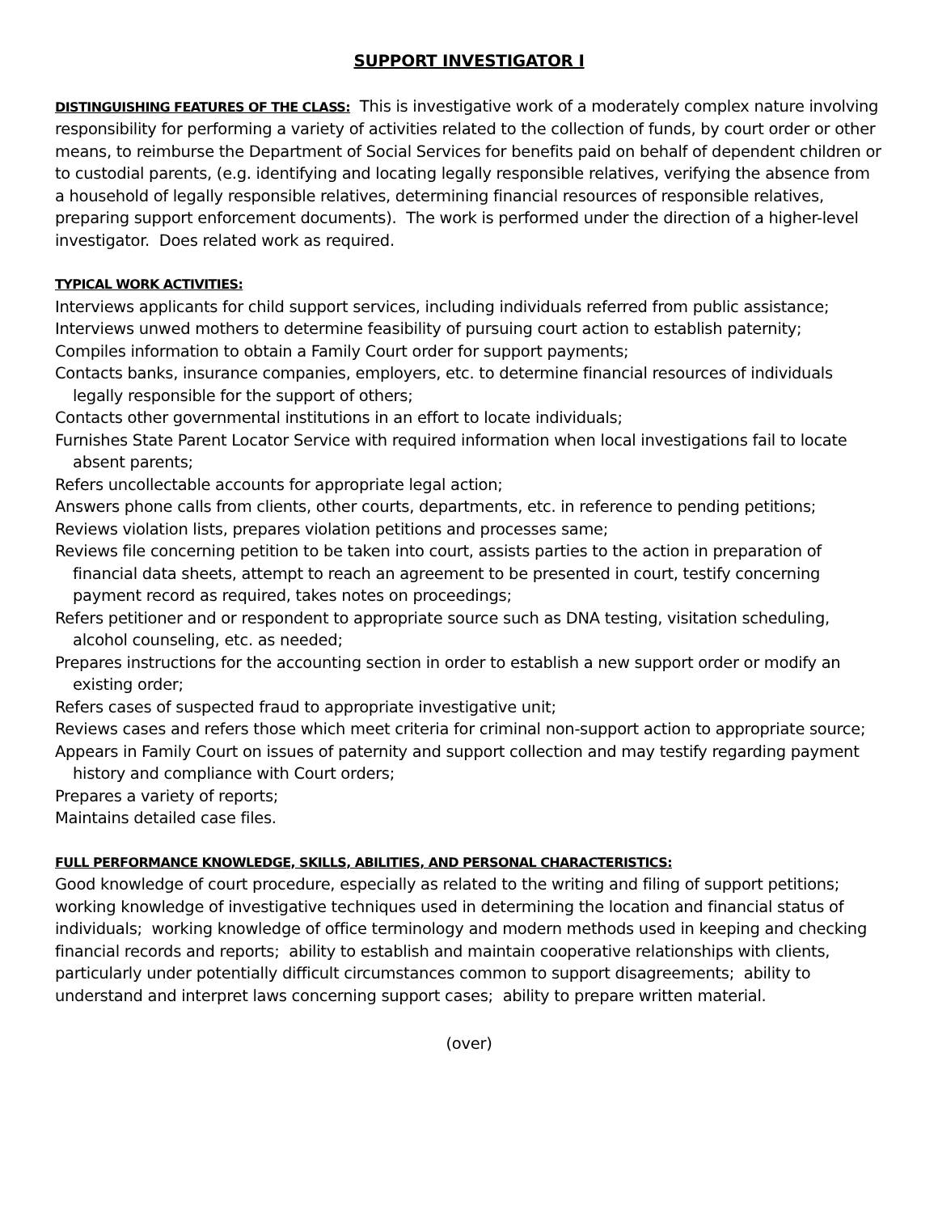SUPPORT INVESTIGATOR I
DISTINGUISHING FEATURES OF THE CLASS: This is investigative work of a moderately complex nature involving responsibility for performing a variety of activities related to the collection of funds, by court order or other means, to reimburse the Department of Social Services for benefits paid on behalf of dependent children or to custodial parents, (e.g. identifying and locating legally responsible relatives, verifying the absence from a household of legally responsible relatives, determining financial resources of responsible relatives, preparing support enforcement documents). The work is performed under the direction of a higher-level investigator. Does related work as required.
TYPICAL WORK ACTIVITIES:
Interviews applicants for child support services, including individuals referred from public assistance;
Interviews unwed mothers to determine feasibility of pursuing court action to establish paternity;
Compiles information to obtain a Family Court order for support payments;
Contacts banks, insurance companies, employers, etc. to determine financial resources of individuals legally responsible for the support of others;
Contacts other governmental institutions in an effort to locate individuals;
Furnishes State Parent Locator Service with required information when local investigations fail to locate absent parents;
Refers uncollectable accounts for appropriate legal action;
Answers phone calls from clients, other courts, departments, etc. in reference to pending petitions;
Reviews violation lists, prepares violation petitions and processes same;
Reviews file concerning petition to be taken into court, assists parties to the action in preparation of financial data sheets, attempt to reach an agreement to be presented in court, testify concerning payment record as required, takes notes on proceedings;
Refers petitioner and or respondent to appropriate source such as DNA testing, visitation scheduling, alcohol counseling, etc. as needed;
Prepares instructions for the accounting section in order to establish a new support order or modify an existing order;
Refers cases of suspected fraud to appropriate investigative unit;
Reviews cases and refers those which meet criteria for criminal non-support action to appropriate source;
Appears in Family Court on issues of paternity and support collection and may testify regarding payment history and compliance with Court orders;
Prepares a variety of reports;
Maintains detailed case files.
FULL PERFORMANCE KNOWLEDGE, SKILLS, ABILITIES, AND PERSONAL CHARACTERISTICS:
Good knowledge of court procedure, especially as related to the writing and filing of support petitions; working knowledge of investigative techniques used in determining the location and financial status of individuals; working knowledge of office terminology and modern methods used in keeping and checking financial records and reports; ability to establish and maintain cooperative relationships with clients, particularly under potentially difficult circumstances common to support disagreements; ability to understand and interpret laws concerning support cases; ability to prepare written material.
(over)